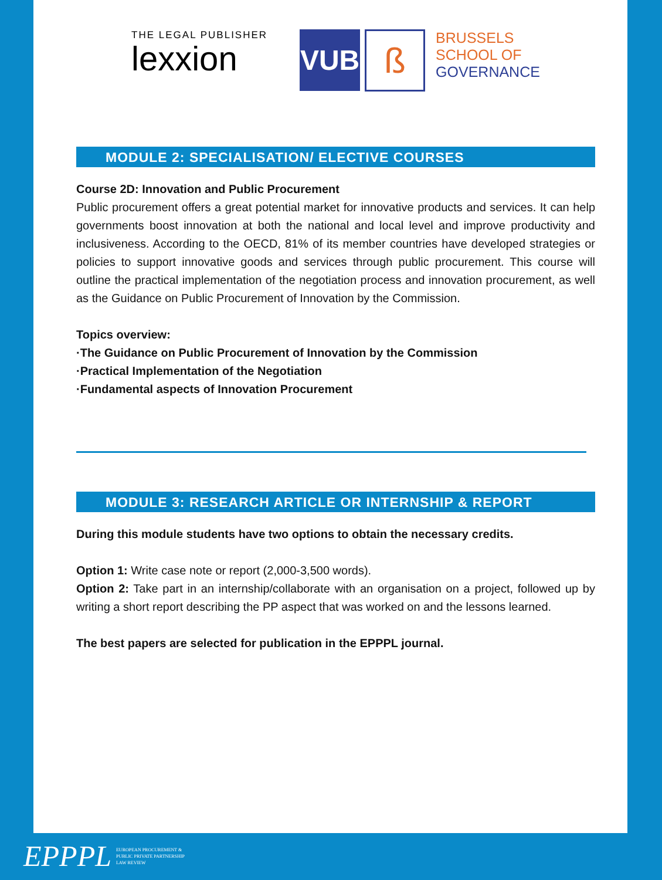THE LEGAL PUBLISHER
lexxion
VUB
ß
BRUSSELS
SCHOOL OF
GOVERNANCE
MODULE 2: SPECIALISATION/ ELECTIVE COURSES
Course 2D: Innovation and Public Procurement
Public procurement offers a great potential market for innovative products and services. It can help governments boost innovation at both the national and local level and improve productivity and inclusiveness. According to the OECD, 81% of its member countries have developed strategies or policies to support innovative goods and services through public procurement. This course will outline the practical implementation of the negotiation process and innovation procurement, as well as the Guidance on Public Procurement of Innovation by the Commission.
Topics overview:
·The Guidance on Public Procurement of Innovation by the Commission
·Practical Implementation of the Negotiation
·Fundamental aspects of Innovation Procurement
MODULE 3: RESEARCH ARTICLE OR INTERNSHIP & REPORT
During this module students have two options to obtain the necessary credits.
Option 1: Write case note or report (2,000-3,500 words).
Option 2: Take part in an internship/collaborate with an organisation on a project, followed up by writing a short report describing the PP aspect that was worked on and the lessons learned.
The best papers are selected for publication in the EPPPL journal.
EPPPL EUROPEAN PROCUREMENT &
PUBLIC PRIVATE PARTNERSHIP
LAW REVIEW